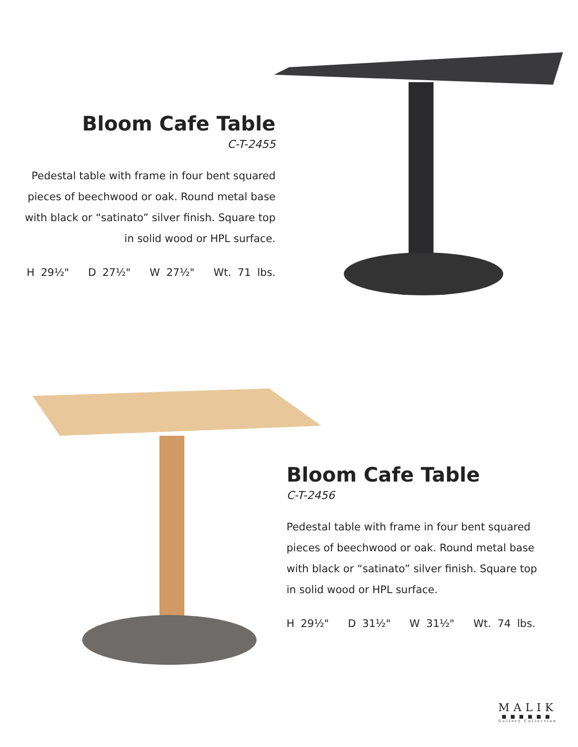Bloom Cafe Table
C-T-2455
Pedestal table with frame in four bent squared
pieces of beechwood or oak. Round metal base
with black or “satinato” silver finish. Square top
in solid wood or HPL surface.
H 29½" D 27½" W 27½" Wt. 71 lbs.
Bloom Cafe Table
C-T-2456
Pedestal table with frame in four bent squared
pieces of beechwood or oak. Round metal base
with black or “satinato” silver finish. Square top
in solid wood or HPL surface.
H 29½" D 31½" W 31½" Wt. 74 lbs.
MALIK
■■■■■■
Gallery Collection